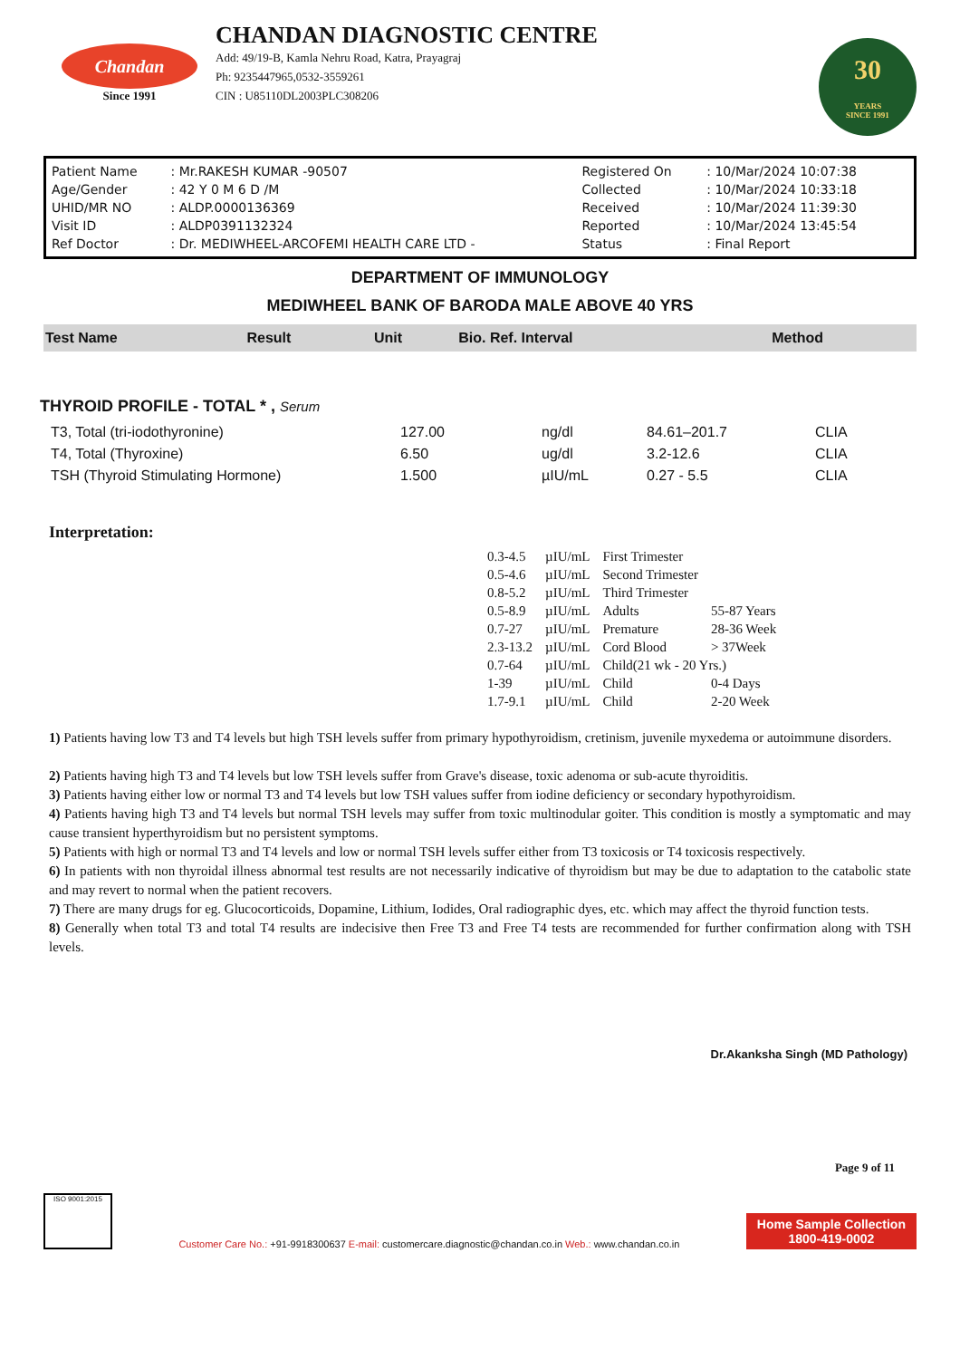Chandan
Since 1991
CHANDAN DIAGNOSTIC CENTRE
Add: 49/19-B, Kamla Nehru Road, Katra, Prayagraj
Ph: 9235447965,0532-3559261
CIN : U85110DL2003PLC308206
30
YEARS
SINCE 1991
| Patient Name | : Mr.RAKESH KUMAR -90507 | Registered On | : 10/Mar/2024 10:07:38 |
| Age/Gender | : 42 Y 0 M 6 D /M | Collected | : 10/Mar/2024 10:33:18 |
| UHID/MR NO | : ALDP.0000136369 | Received | : 10/Mar/2024 11:39:30 |
| Visit ID | : ALDP0391132324 | Reported | : 10/Mar/2024 13:45:54 |
| Ref Doctor | : Dr. MEDIWHEEL-ARCOFEMI HEALTH CARE LTD - | Status | : Final Report |
DEPARTMENT OF IMMUNOLOGY
MEDIWHEEL BANK OF BARODA MALE ABOVE 40 YRS
| Test Name | Result | Unit | Bio. Ref. Interval | Method |
| --- | --- | --- | --- | --- |
THYROID PROFILE - TOTAL * , Serum
| T3, Total (tri-iodothyronine) | 127.00 | ng/dl | 84.61–201.7 | CLIA |
| T4, Total (Thyroxine) | 6.50 | ug/dl | 3.2-12.6 | CLIA |
| TSH (Thyroid Stimulating Hormone) | 1.500 | µIU/mL | 0.27 - 5.5 | CLIA |
Interpretation:
| 0.3-4.5 | µIU/mL | First Trimester | |
| 0.5-4.6 | µIU/mL | Second Trimester | |
| 0.8-5.2 | µIU/mL | Third Trimester | |
| 0.5-8.9 | µIU/mL | Adults | 55-87 Years |
| 0.7-27 | µIU/mL | Premature | 28-36 Week |
| 2.3-13.2 | µIU/mL | Cord Blood | > 37Week |
| 0.7-64 | µIU/mL | Child(21 wk - 20 Yrs.) | |
| 1-39 | µIU/mL | Child | 0-4 Days |
| 1.7-9.1 | µIU/mL | Child | 2-20 Week |
1) Patients having low T3 and T4 levels but high TSH levels suffer from primary hypothyroidism, cretinism, juvenile myxedema or autoimmune disorders.
2) Patients having high T3 and T4 levels but low TSH levels suffer from Grave's disease, toxic adenoma or sub-acute thyroiditis.
3) Patients having either low or normal T3 and T4 levels but low TSH values suffer from iodine deficiency or secondary hypothyroidism.
4) Patients having high T3 and T4 levels but normal TSH levels may suffer from toxic multinodular goiter. This condition is mostly a symptomatic and may cause transient hyperthyroidism but no persistent symptoms.
5) Patients with high or normal T3 and T4 levels and low or normal TSH levels suffer either from T3 toxicosis or T4 toxicosis respectively.
6) In patients with non thyroidal illness abnormal test results are not necessarily indicative of thyroidism but may be due to adaptation to the catabolic state and may revert to normal when the patient recovers.
7) There are many drugs for eg. Glucocorticoids, Dopamine, Lithium, Iodides, Oral radiographic dyes, etc. which may affect the thyroid function tests.
8) Generally when total T3 and total T4 results are indecisive then Free T3 and Free T4 tests are recommended for further confirmation along with TSH levels.
Dr.Akanksha Singh (MD Pathology)
Page 9 of 11
ISO 9001:2015
Customer Care No.: +91-9918300637 E-mail: customercare.diagnostic@chandan.co.in Web.: www.chandan.co.in
Home Sample Collection
1800-419-0002